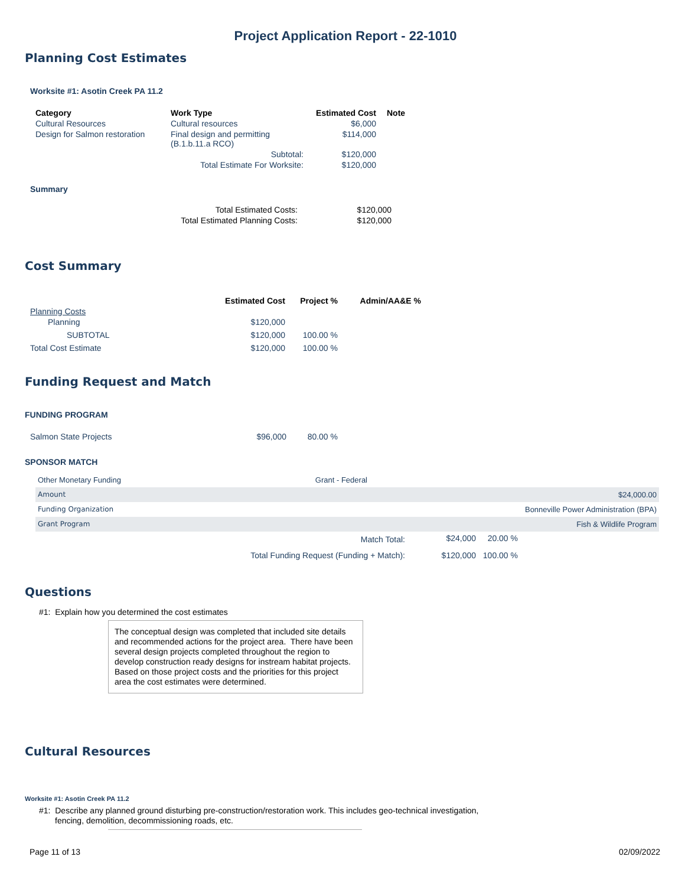Project Application Report - 22-1010
Planning Cost Estimates
Worksite #1: Asotin Creek PA 11.2
| Category | Work Type | Estimated Cost | Note |
| --- | --- | --- | --- |
| Cultural Resources | Cultural resources | $6,000 | |
| Design for Salmon restoration | Final design and permitting (B.1.b.11.a RCO) | $114,000 | |
| | Subtotal: | $120,000 | |
| | Total Estimate For Worksite: | $120,000 | |
Summary
| Total Estimated Costs: | $120,000 |
| Total Estimated Planning Costs: | $120,000 |
Cost Summary
| | Estimated Cost | Project % | Admin/AA&E % |
| --- | --- | --- | --- |
| Planning Costs | | | |
| Planning | $120,000 | | |
| SUBTOTAL | $120,000 | 100.00 % | |
| Total Cost Estimate | $120,000 | 100.00 % | |
Funding Request and Match
FUNDING PROGRAM
| Salmon State Projects | $96,000 | 80.00 % |
SPONSOR MATCH
| Other Monetary Funding | Grant - Federal |
| Amount | $24,000.00 |
| Funding Organization | Bonneville Power Administration (BPA) |
| Grant Program | Fish & Wildlife Program |
| Match Total: | $24,000 | 20.00 % |
| Total Funding Request (Funding + Match): | $120,000 | 100.00 % |
Questions
#1: Explain how you determined the cost estimates
The conceptual design was completed that included site details and recommended actions for the project area. There have been several design projects completed throughout the region to develop construction ready designs for instream habitat projects. Based on those project costs and the priorities for this project area the cost estimates were determined.
Cultural Resources
Worksite #1: Asotin Creek PA 11.2
#1: Describe any planned ground disturbing pre-construction/restoration work. This includes geo-technical investigation, fencing, demolition, decommissioning roads, etc.
Page 11 of 13 02/09/2022